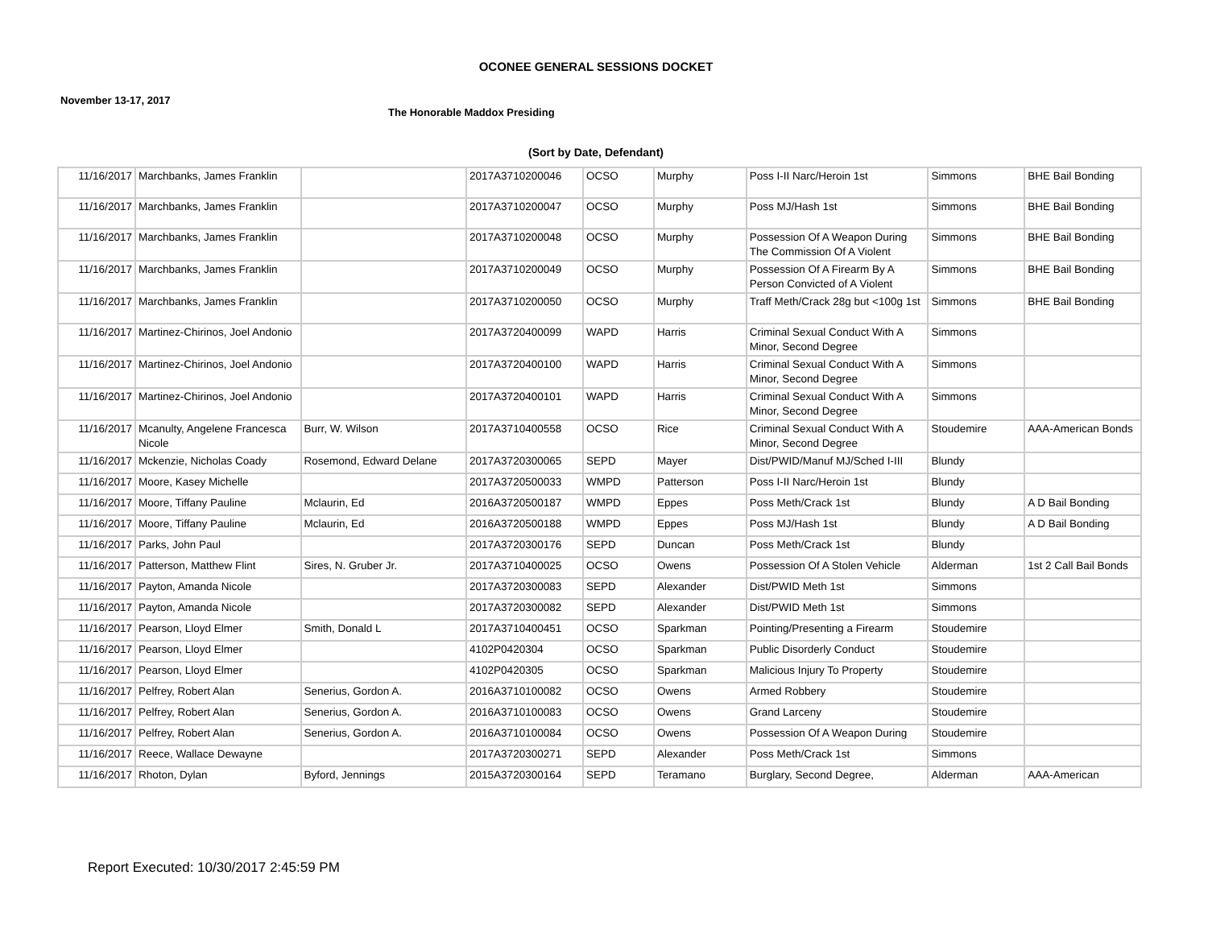OCONEE GENERAL SESSIONS DOCKET
November 13-17, 2017
The Honorable Maddox Presiding
(Sort by Date, Defendant)
| 11/16/2017 | Marchbanks, James Franklin | | 2017A3710200046 | OCSO | Murphy | Poss I-II Narc/Heroin 1st | Simmons | BHE Bail Bonding |
| 11/16/2017 | Marchbanks, James Franklin | | 2017A3710200047 | OCSO | Murphy | Poss MJ/Hash 1st | Simmons | BHE Bail Bonding |
| 11/16/2017 | Marchbanks, James Franklin | | 2017A3710200048 | OCSO | Murphy | Possession Of A Weapon During The Commission Of A Violent | Simmons | BHE Bail Bonding |
| 11/16/2017 | Marchbanks, James Franklin | | 2017A3710200049 | OCSO | Murphy | Possession Of A Firearm By A Person Convicted of A Violent | Simmons | BHE Bail Bonding |
| 11/16/2017 | Marchbanks, James Franklin | | 2017A3710200050 | OCSO | Murphy | Traff Meth/Crack 28g but <100g 1st | Simmons | BHE Bail Bonding |
| 11/16/2017 | Martinez-Chirinos, Joel Andonio | | 2017A3720400099 | WAPD | Harris | Criminal Sexual Conduct With A Minor, Second Degree | Simmons | |
| 11/16/2017 | Martinez-Chirinos, Joel Andonio | | 2017A3720400100 | WAPD | Harris | Criminal Sexual Conduct With A Minor, Second Degree | Simmons | |
| 11/16/2017 | Martinez-Chirinos, Joel Andonio | | 2017A3720400101 | WAPD | Harris | Criminal Sexual Conduct With A Minor, Second Degree | Simmons | |
| 11/16/2017 | Mcanulty, Angelene Francesca Nicole | Burr, W. Wilson | 2017A3710400558 | OCSO | Rice | Criminal Sexual Conduct With A Minor, Second Degree | Stoudemire | AAA-American Bonds |
| 11/16/2017 | Mckenzie, Nicholas Coady | Rosemond, Edward Delane | 2017A3720300065 | SEPD | Mayer | Dist/PWID/Manuf MJ/Sched I-III | Blundy | |
| 11/16/2017 | Moore, Kasey Michelle | | 2017A3720500033 | WMPD | Patterson | Poss I-II Narc/Heroin 1st | Blundy | |
| 11/16/2017 | Moore, Tiffany Pauline | Mclaurin, Ed | 2016A3720500187 | WMPD | Eppes | Poss Meth/Crack 1st | Blundy | A D Bail Bonding |
| 11/16/2017 | Moore, Tiffany Pauline | Mclaurin, Ed | 2016A3720500188 | WMPD | Eppes | Poss MJ/Hash 1st | Blundy | A D Bail Bonding |
| 11/16/2017 | Parks, John Paul | | 2017A3720300176 | SEPD | Duncan | Poss Meth/Crack 1st | Blundy | |
| 11/16/2017 | Patterson, Matthew Flint | Sires, N. Gruber Jr. | 2017A3710400025 | OCSO | Owens | Possession Of A Stolen Vehicle | Alderman | 1st 2 Call Bail Bonds |
| 11/16/2017 | Payton, Amanda Nicole | | 2017A3720300083 | SEPD | Alexander | Dist/PWID Meth 1st | Simmons | |
| 11/16/2017 | Payton, Amanda Nicole | | 2017A3720300082 | SEPD | Alexander | Dist/PWID Meth 1st | Simmons | |
| 11/16/2017 | Pearson, Lloyd Elmer | Smith, Donald L | 2017A3710400451 | OCSO | Sparkman | Pointing/Presenting a Firearm | Stoudemire | |
| 11/16/2017 | Pearson, Lloyd Elmer | | 4102P0420304 | OCSO | Sparkman | Public Disorderly Conduct | Stoudemire | |
| 11/16/2017 | Pearson, Lloyd Elmer | | 4102P0420305 | OCSO | Sparkman | Malicious Injury To Property | Stoudemire | |
| 11/16/2017 | Pelfrey, Robert Alan | Senerius, Gordon A. | 2016A3710100082 | OCSO | Owens | Armed Robbery | Stoudemire | |
| 11/16/2017 | Pelfrey, Robert Alan | Senerius, Gordon A. | 2016A3710100083 | OCSO | Owens | Grand Larceny | Stoudemire | |
| 11/16/2017 | Pelfrey, Robert Alan | Senerius, Gordon A. | 2016A3710100084 | OCSO | Owens | Possession Of A Weapon During | Stoudemire | |
| 11/16/2017 | Reece, Wallace Dewayne | | 2017A3720300271 | SEPD | Alexander | Poss Meth/Crack 1st | Simmons | |
| 11/16/2017 | Rhoton, Dylan | Byford, Jennings | 2015A3720300164 | SEPD | Teramano | Burglary, Second Degree, | Alderman | AAA-American |
Report Executed: 10/30/2017 2:45:59 PM